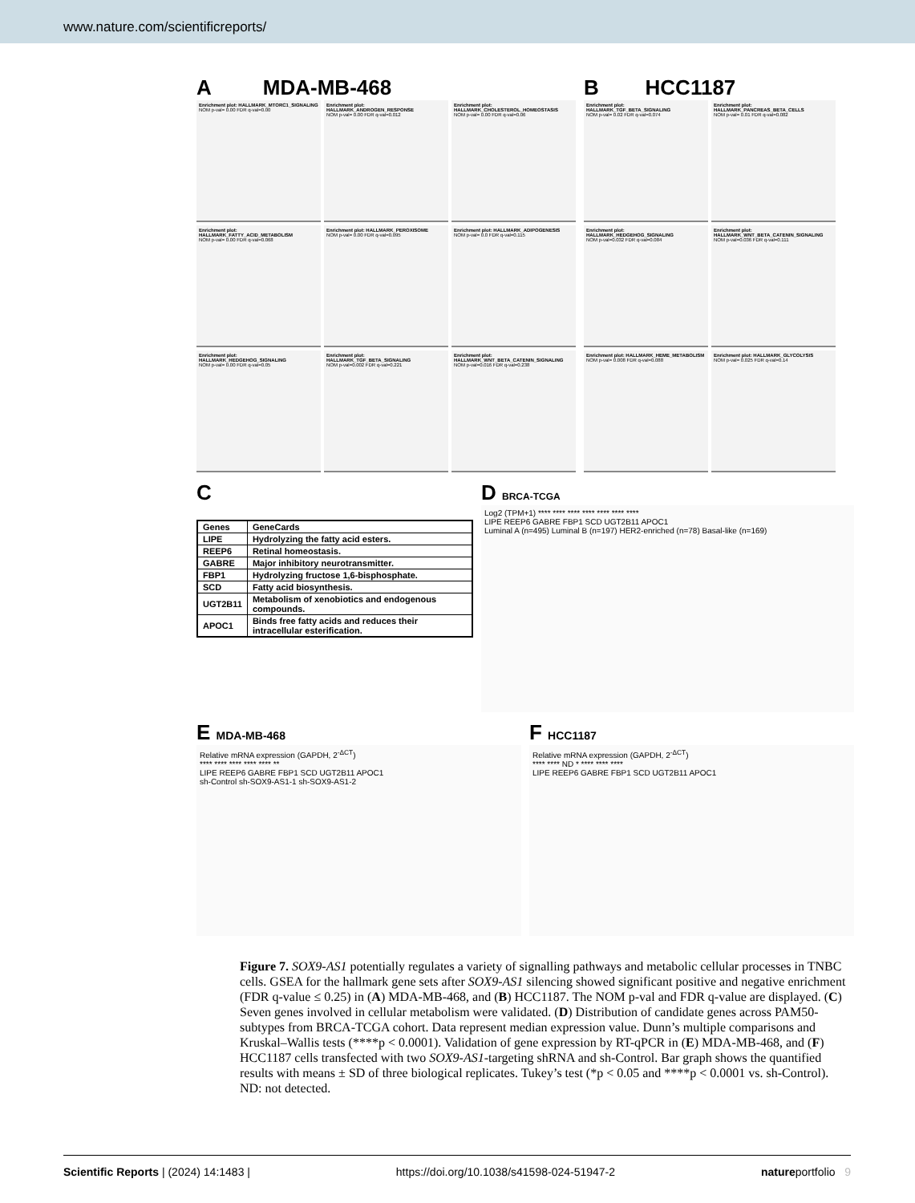www.nature.com/scientificreports/
A MDA-MB-468
Enrichment plot: HALLMARK_MTORC1_SIGNALING
NOM p-val= 0.00 FDR q-val=0.00
Enrichment plot: HALLMARK_ANDROGEN_RESPONSE
NOM p-val= 0.00 FDR q-val=0.012
Enrichment plot: HALLMARK_CHOLESTEROL_HOMEOSTASIS
NOM p-val= 0.00 FDR q-val=0.06
Enrichment plot: HALLMARK_FATTY_ACID_METABOLISM
NOM p-val= 0.00 FDR q-val=0.068
Enrichment plot: HALLMARK_PEROXISOME
NOM p-val= 0.00 FDR q-val=0.095
Enrichment plot: HALLMARK_ADIPOGENESIS
NOM p-val= 0.0 FDR q-val=0.115
Enrichment plot: HALLMARK_HEDGEHOG_SIGNALING
NOM p-val= 0.00 FDR q-val=0.05
Enrichment plot: HALLMARK_TGF_BETA_SIGNALING
NOM p-val=0.002 FDR q-val=0.221
Enrichment plot: HALLMARK_WNT_BETA_CATENIN_SIGNALING
NOM p-val=0.016 FDR q-val=0.238
B HCC1187
Enrichment plot: HALLMARK_TGF_BETA_SIGNALING
NOM p-val= 0.02 FDR q-val=0.074
Enrichment plot: HALLMARK_PANCREAS_BETA_CELLS
NOM p-val= 0.01 FDR q-val=0.082
Enrichment plot: HALLMARK_HEDGEHOG_SIGNALING
NOM p-val=0.032 FDR q-val=0.084
Enrichment plot: HALLMARK_WNT_BETA_CATENIN_SIGNALING
NOM p-val=0.036 FDR q-val=0.111
Enrichment plot: HALLMARK_HEME_METABOLISM
NOM p-val= 0.008 FDR q-val=0.088
Enrichment plot: HALLMARK_GLYCOLYSIS
NOM p-val= 0.025 FDR q-val=0.14
C
| Genes | GeneCards |
| --- | --- |
| LIPE | Hydrolyzing the fatty acid esters. |
| REEP6 | Retinal homeostasis. |
| GABRE | Major inhibitory neurotransmitter. |
| FBP1 | Hydrolyzing fructose 1,6-bisphosphate. |
| SCD | Fatty acid biosynthesis. |
| UGT2B11 | Metabolism of xenobiotics and endogenous compounds. |
| APOC1 | Binds free fatty acids and reduces their intracellular esterification. |
D BRCA-TCGA
Log2 (TPM+1) **** **** **** **** **** **** ****
LIPE REEP6 GABRE FBP1 SCD UGT2B11 APOC1
Luminal A (n=495) Luminal B (n=197) HER2-enriched (n=78) Basal-like (n=169)
E MDA-MB-468
Relative mRNA expression (GAPDH, 2<sup>-ΔCT</sup>)
**** **** **** **** **** **
LIPE REEP6 GABRE FBP1 SCD UGT2B11 APOC1
sh-Control sh-SOX9-AS1-1 sh-SOX9-AS1-2
F HCC1187
Relative mRNA expression (GAPDH, 2<sup>-ΔCT</sup>)
**** **** ND * **** **** ****
LIPE REEP6 GABRE FBP1 SCD UGT2B11 APOC1
Figure 7. SOX9-AS1 potentially regulates a variety of signalling pathways and metabolic cellular processes in TNBC cells. GSEA for the hallmark gene sets after SOX9-AS1 silencing showed significant positive and negative enrichment (FDR q-value ≤ 0.25) in (A) MDA-MB-468, and (B) HCC1187. The NOM p-val and FDR q-value are displayed. (C) Seven genes involved in cellular metabolism were validated. (D) Distribution of candidate genes across PAM50-subtypes from BRCA-TCGA cohort. Data represent median expression value. Dunn’s multiple comparisons and Kruskal–Wallis tests (****p < 0.0001). Validation of gene expression by RT-qPCR in (E) MDA-MB-468, and (F) HCC1187 cells transfected with two SOX9-AS1-targeting shRNA and sh-Control. Bar graph shows the quantified results with means ± SD of three biological replicates. Tukey’s test (*p < 0.05 and ****p < 0.0001 vs. sh-Control). ND: not detected.
Scientific Reports | (2024) 14:1483 | https://doi.org/10.1038/s41598-024-51947-2 natureportfolio 9